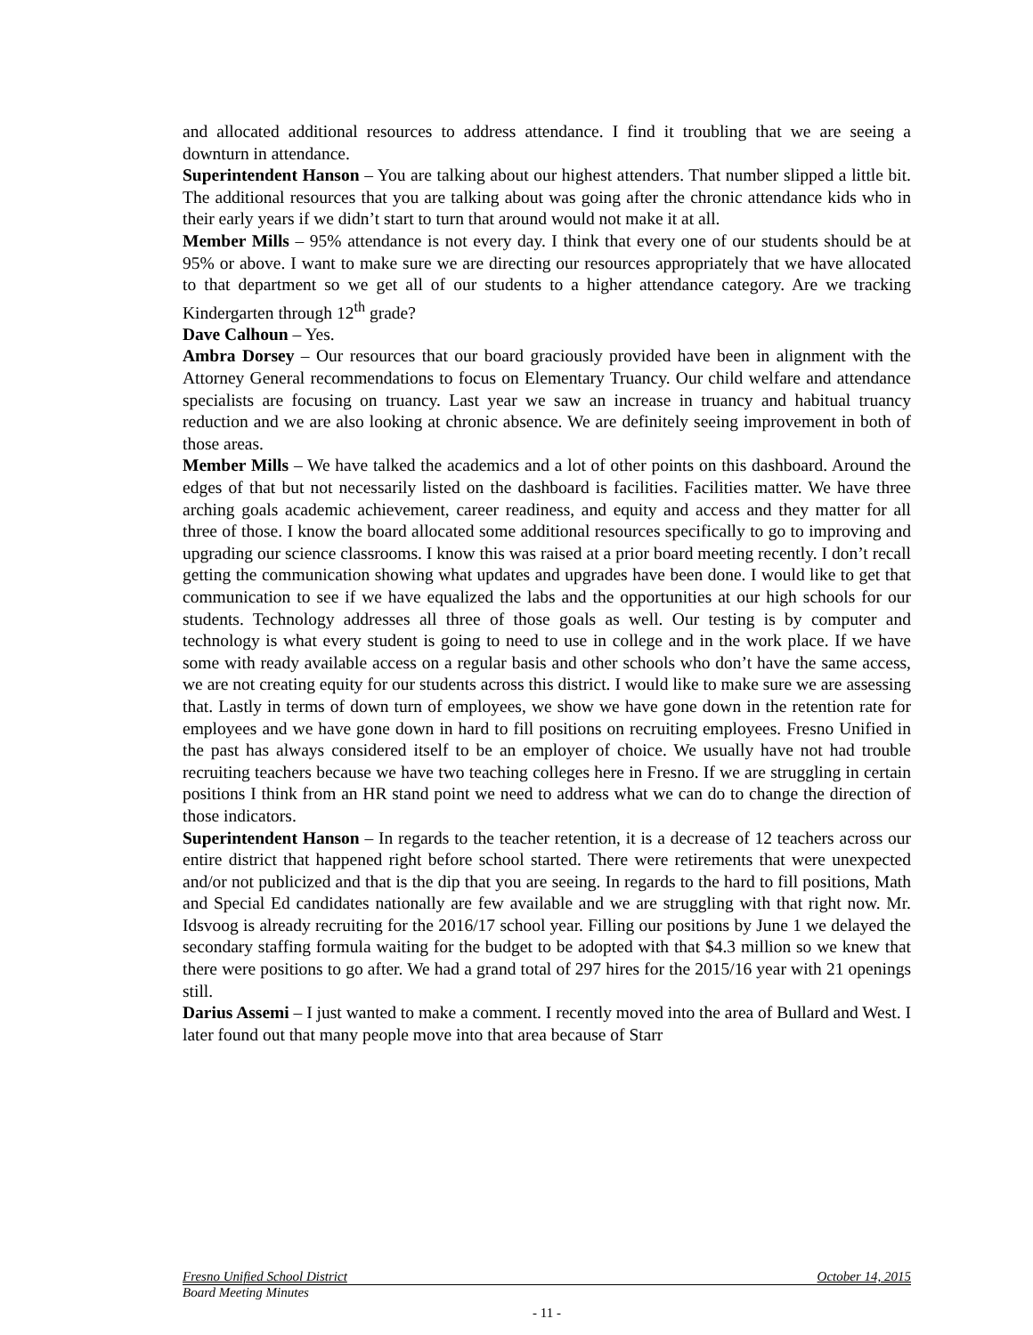and allocated additional resources to address attendance. I find it troubling that we are seeing a downturn in attendance.
Superintendent Hanson – You are talking about our highest attenders. That number slipped a little bit. The additional resources that you are talking about was going after the chronic attendance kids who in their early years if we didn’t start to turn that around would not make it at all.
Member Mills – 95% attendance is not every day. I think that every one of our students should be at 95% or above. I want to make sure we are directing our resources appropriately that we have allocated to that department so we get all of our students to a higher attendance category. Are we tracking Kindergarten through 12<sup>th</sup> grade?
Dave Calhoun – Yes.
Ambra Dorsey – Our resources that our board graciously provided have been in alignment with the Attorney General recommendations to focus on Elementary Truancy. Our child welfare and attendance specialists are focusing on truancy. Last year we saw an increase in truancy and habitual truancy reduction and we are also looking at chronic absence. We are definitely seeing improvement in both of those areas.
Member Mills – We have talked the academics and a lot of other points on this dashboard. Around the edges of that but not necessarily listed on the dashboard is facilities. Facilities matter. We have three arching goals academic achievement, career readiness, and equity and access and they matter for all three of those. I know the board allocated some additional resources specifically to go to improving and upgrading our science classrooms. I know this was raised at a prior board meeting recently. I don’t recall getting the communication showing what updates and upgrades have been done. I would like to get that communication to see if we have equalized the labs and the opportunities at our high schools for our students. Technology addresses all three of those goals as well. Our testing is by computer and technology is what every student is going to need to use in college and in the work place. If we have some with ready available access on a regular basis and other schools who don’t have the same access, we are not creating equity for our students across this district. I would like to make sure we are assessing that. Lastly in terms of down turn of employees, we show we have gone down in the retention rate for employees and we have gone down in hard to fill positions on recruiting employees. Fresno Unified in the past has always considered itself to be an employer of choice. We usually have not had trouble recruiting teachers because we have two teaching colleges here in Fresno. If we are struggling in certain positions I think from an HR stand point we need to address what we can do to change the direction of those indicators.
Superintendent Hanson – In regards to the teacher retention, it is a decrease of 12 teachers across our entire district that happened right before school started. There were retirements that were unexpected and/or not publicized and that is the dip that you are seeing. In regards to the hard to fill positions, Math and Special Ed candidates nationally are few available and we are struggling with that right now. Mr. Idsvoog is already recruiting for the 2016/17 school year. Filling our positions by June 1 we delayed the secondary staffing formula waiting for the budget to be adopted with that $4.3 million so we knew that there were positions to go after. We had a grand total of 297 hires for the 2015/16 year with 21 openings still.
Darius Assemi – I just wanted to make a comment. I recently moved into the area of Bullard and West. I later found out that many people move into that area because of Starr
Fresno Unified School District October 14, 2015
Board Meeting Minutes
- 11 -